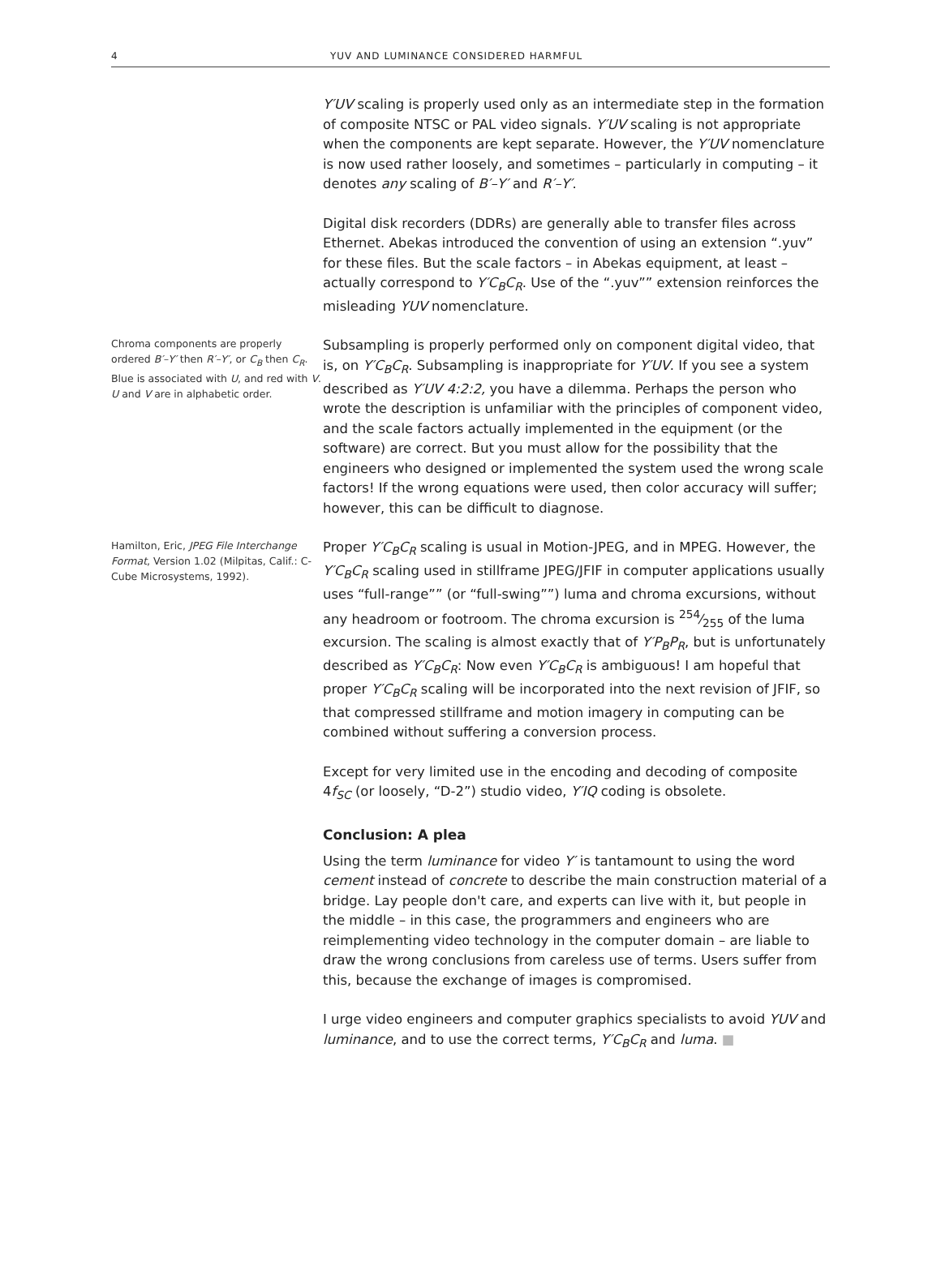4 YUV AND LUMINANCE CONSIDERED HARMFUL
Y′UV scaling is properly used only as an intermediate step in the formation of composite NTSC or PAL video signals. Y′UV scaling is not appropriate when the components are kept separate. However, the Y′UV nomenclature is now used rather loosely, and sometimes – particularly in computing – it denotes any scaling of B′–Y′ and R′–Y′.
Digital disk recorders (DDRs) are generally able to transfer files across Ethernet. Abekas introduced the convention of using an extension “.yuv” for these files. But the scale factors – in Abekas equipment, at least – actually correspond to Y′C<sub>B</sub>C<sub>R</sub>. Use of the “.yuv”” extension reinforces the misleading YUV nomenclature.
Chroma components are properly ordered B′–Y′ then R′–Y′, or C<sub>B</sub> then C<sub>R</sub>. Blue is associated with U, and red with V. U and V are in alphabetic order.
Subsampling is properly performed only on component digital video, that is, on Y′C<sub>B</sub>C<sub>R</sub>. Subsampling is inappropriate for Y′UV. If you see a system described as Y′UV 4:2:2, you have a dilemma. Perhaps the person who wrote the description is unfamiliar with the principles of component video, and the scale factors actually implemented in the equipment (or the software) are correct. But you must allow for the possibility that the engineers who designed or implemented the system used the wrong scale factors! If the wrong equations were used, then color accuracy will suffer; however, this can be difficult to diagnose.
Hamilton, Eric, JPEG File Interchange Format, Version 1.02 (Milpitas, Calif.: C-Cube Microsystems, 1992).
Proper Y′C<sub>B</sub>C<sub>R</sub> scaling is usual in Motion-JPEG, and in MPEG. However, the Y′C<sub>B</sub>C<sub>R</sub> scaling used in stillframe JPEG/JFIF in computer applications usually uses “full-range”” (or “full-swing””) luma and chroma excursions, without any headroom or footroom. The chroma excursion is 254⁄255 of the luma excursion. The scaling is almost exactly that of Y′P<sub>B</sub>P<sub>R</sub>, but is unfortunately described as Y′C<sub>B</sub>C<sub>R</sub>: Now even Y′C<sub>B</sub>C<sub>R</sub> is ambiguous! I am hopeful that proper Y′C<sub>B</sub>C<sub>R</sub> scaling will be incorporated into the next revision of JFIF, so that compressed stillframe and motion imagery in computing can be combined without suffering a conversion process.
Except for very limited use in the encoding and decoding of composite 4f<sub>SC</sub> (or loosely, “D-2”) studio video, Y′IQ coding is obsolete.
Conclusion: A plea
Using the term luminance for video Y′ is tantamount to using the word cement instead of concrete to describe the main construction material of a bridge. Lay people don't care, and experts can live with it, but people in the middle – in this case, the programmers and engineers who are reimplementing video technology in the computer domain – are liable to draw the wrong conclusions from careless use of terms. Users suffer from this, because the exchange of images is compromised.
I urge video engineers and computer graphics specialists to avoid YUV and luminance, and to use the correct terms, Y′C<sub>B</sub>C<sub>R</sub> and luma. ■